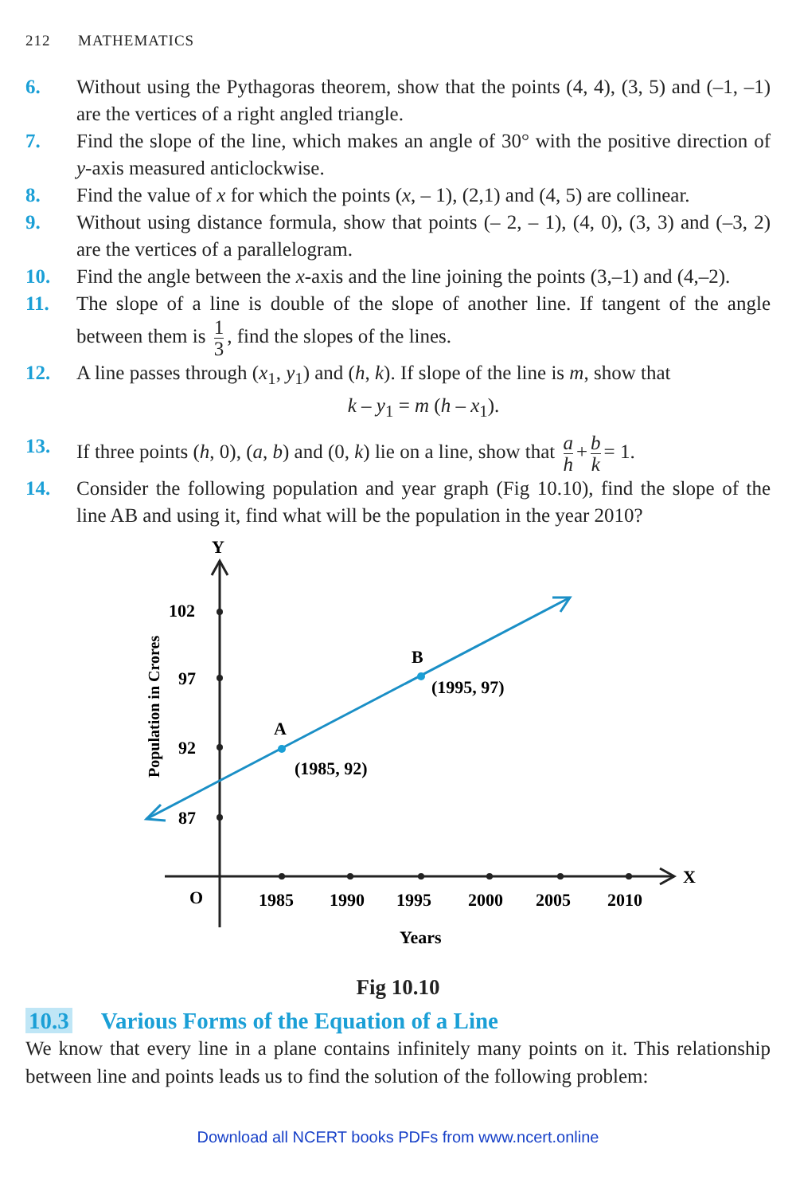212 MATHEMATICS
6. Without using the Pythagoras theorem, show that the points (4, 4), (3, 5) and (–1, –1) are the vertices of a right angled triangle.
7. Find the slope of the line, which makes an angle of 30° with the positive direction of y-axis measured anticlockwise.
8. Find the value of x for which the points (x, – 1), (2,1) and (4, 5) are collinear.
9. Without using distance formula, show that points (– 2, – 1), (4, 0), (3, 3) and (–3, 2) are the vertices of a parallelogram.
10. Find the angle between the x-axis and the line joining the points (3,–1) and (4,–2).
11. The slope of a line is double of the slope of another line. If tangent of the angle between them is 1 3, find the slopes of the lines.
12. A line passes through (x<sub>1</sub>, y<sub>1</sub>) and (h, k). If slope of the line is m, show that
k – y<sub>1</sub> = m (h – x<sub>1</sub>).
13. If three points (h, 0), (a, b) and (0, k) lie on a line, show that a h + b k = 1.
14. Consider the following population and year graph (Fig 10.10), find the slope of the line AB and using it, find what will be the population in the year 2010?
Y
X
O
102
97
92
87
1985
1990
1995
2000
2005
2010
Years
Population in Crores
A
B
(1985, 92)
(1995, 97)
Fig 10.10
10.3 Various Forms of the Equation of a Line
We know that every line in a plane contains infinitely many points on it. This relationship between line and points leads us to find the solution of the following problem:
Download all NCERT books PDFs from www.ncert.online